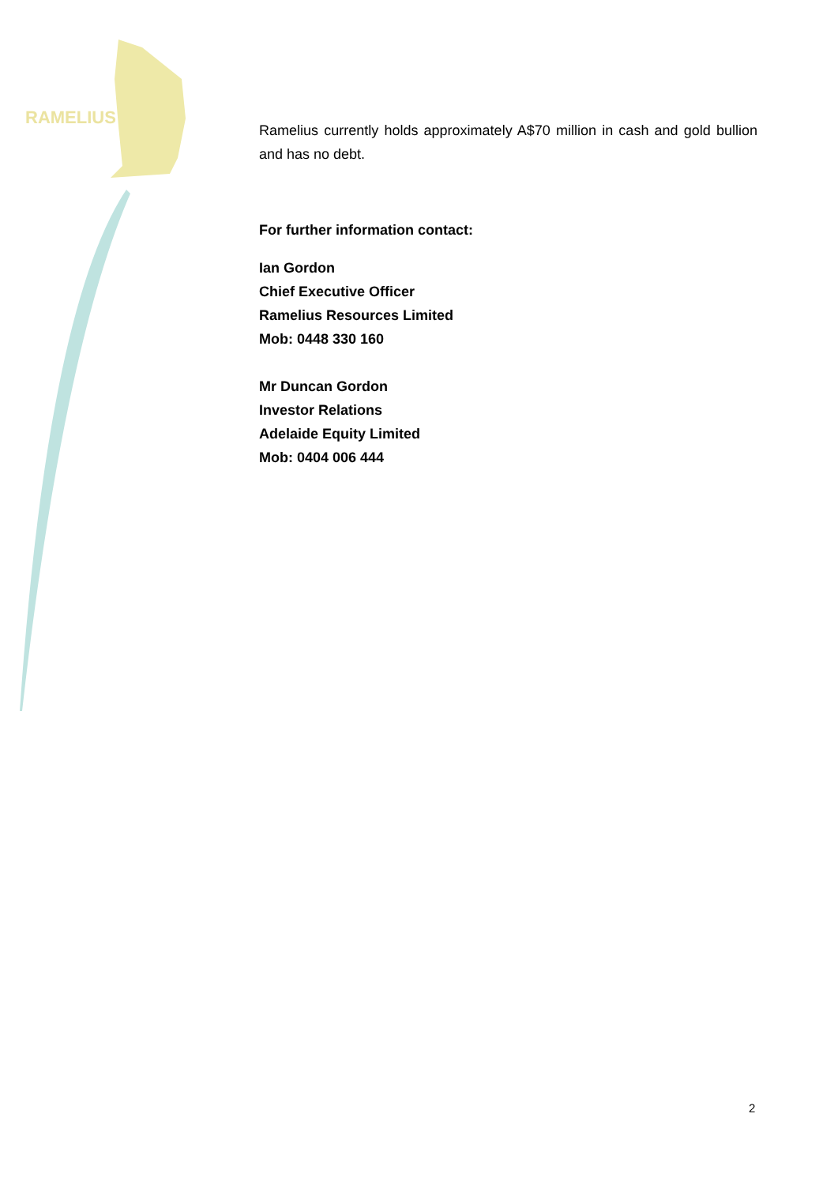RAMELIUS
Ramelius currently holds approximately A$70 million in cash and gold bullion and has no debt.
For further information contact:
Ian Gordon
Chief Executive Officer
Ramelius Resources Limited
Mob: 0448 330 160
Mr Duncan Gordon
Investor Relations
Adelaide Equity Limited
Mob: 0404 006 444
2